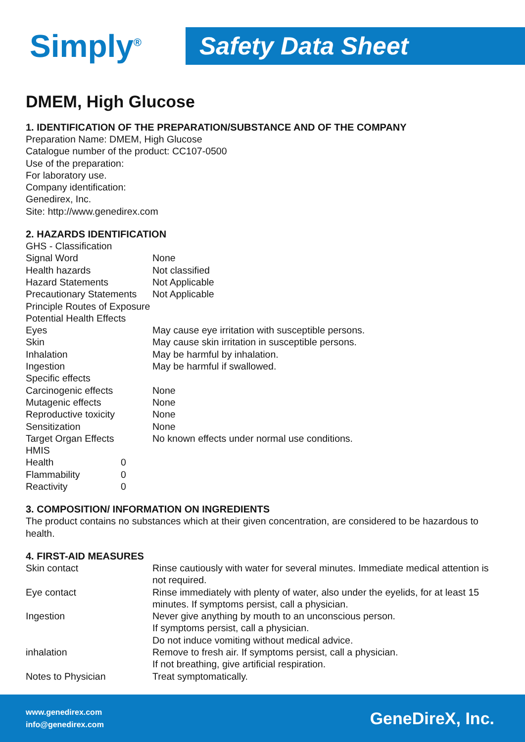Simply<sup>®</sup>
Safety Data Sheet
DMEM, High Glucose
1. IDENTIFICATION OF THE PREPARATION/SUBSTANCE AND OF THE COMPANY
Preparation Name: DMEM, High Glucose
Catalogue number of the product: CC107-0500
Use of the preparation:
For laboratory use.
Company identification:
Genedirex, Inc.
Site: http://www.genedirex.com
2. HAZARDS IDENTIFICATION
| GHS - Classification | |
| Signal Word | None |
| Health hazards | Not classified |
| Hazard Statements | Not Applicable |
| Precautionary Statements | Not Applicable |
| Principle Routes of Exposure | |
| Potential Health Effects | |
| Eyes | May cause eye irritation with susceptible persons. |
| Skin | May cause skin irritation in susceptible persons. |
| Inhalation | May be harmful by inhalation. |
| Ingestion | May be harmful if swallowed. |
| Specific effects | |
| Carcinogenic effects | None |
| Mutagenic effects | None |
| Reproductive toxicity | None |
| Sensitization | None |
| Target Organ Effects | No known effects under normal use conditions. |
| HMIS | |
| Health | 0 |
| Flammability | 0 |
| Reactivity | 0 |
3. COMPOSITION/ INFORMATION ON INGREDIENTS
The product contains no substances which at their given concentration, are considered to be hazardous to health.
4. FIRST-AID MEASURES
| Skin contact | Rinse cautiously with water for several minutes. Immediate medical attention is not required. |
| Eye contact | Rinse immediately with plenty of water, also under the eyelids, for at least 15 minutes. If symptoms persist, call a physician. |
| Ingestion | Never give anything by mouth to an unconscious person. If symptoms persist, call a physician. Do not induce vomiting without medical advice. |
| inhalation | Remove to fresh air. If symptoms persist, call a physician. If not breathing, give artificial respiration. |
| Notes to Physician | Treat symptomatically. |
www.genedirex.com
info@genedirex.com
GeneDireX, Inc.